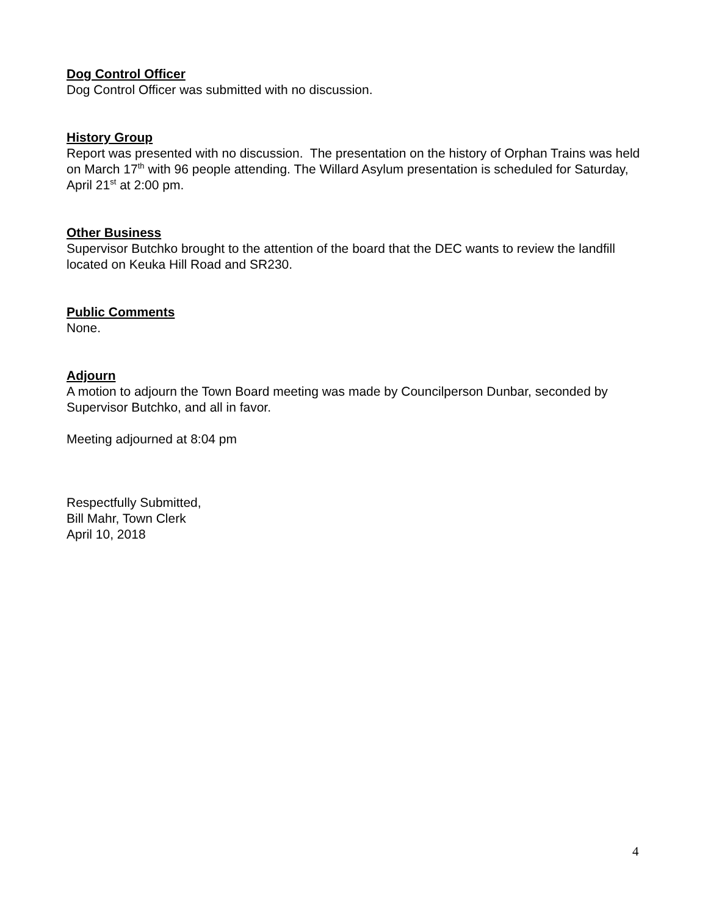Dog Control Officer
Dog Control Officer was submitted with no discussion.
History Group
Report was presented with no discussion. The presentation on the history of Orphan Trains was held on March 17<sup>th</sup> with 96 people attending. The Willard Asylum presentation is scheduled for Saturday, April 21<sup>st</sup> at 2:00 pm.
Other Business
Supervisor Butchko brought to the attention of the board that the DEC wants to review the landfill located on Keuka Hill Road and SR230.
Public Comments
None.
Adjourn
A motion to adjourn the Town Board meeting was made by Councilperson Dunbar, seconded by Supervisor Butchko, and all in favor.
Meeting adjourned at 8:04 pm
Respectfully Submitted,
Bill Mahr, Town Clerk
April 10, 2018
4